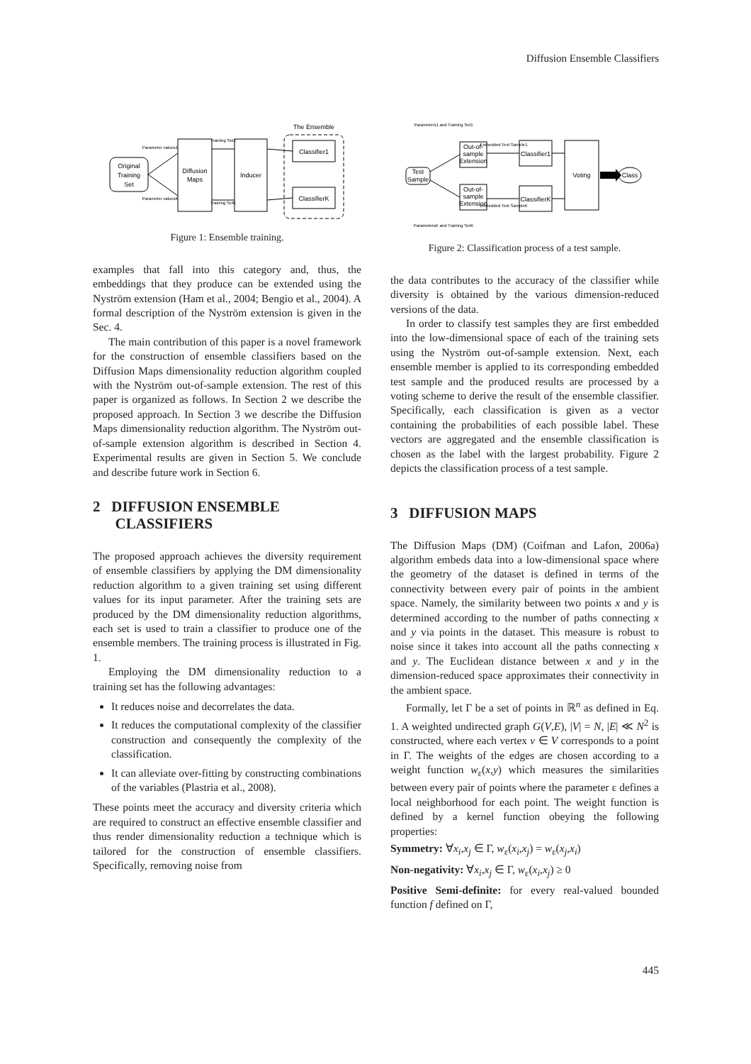Diffusion Ensemble Classifiers
Original
Training
Set
Diffusion
Maps
Inducer
The Ensemble
Classifier1
ClassifierK
Parameter values1
Parameter valuesK
Training Set1
Training SetK
Figure 1: Ensemble training.
examples that fall into this category and, thus, the embeddings that they produce can be extended using the Nyström extension (Ham et al., 2004; Bengio et al., 2004). A formal description of the Nyström extension is given in the Sec. 4.
The main contribution of this paper is a novel framework for the construction of ensemble classifiers based on the Diffusion Maps dimensionality reduction algorithm coupled with the Nyström out-of-sample extension. The rest of this paper is organized as follows. In Section 2 we describe the proposed approach. In Section 3 we describe the Diffusion Maps dimensionality reduction algorithm. The Nyström out-of-sample extension algorithm is described in Section 4. Experimental results are given in Section 5. We conclude and describe future work in Section 6.
2 DIFFUSION ENSEMBLE
CLASSIFIERS
The proposed approach achieves the diversity requirement of ensemble classifiers by applying the DM dimensionality reduction algorithm to a given training set using different values for its input parameter. After the training sets are produced by the DM dimensionality reduction algorithms, each set is used to train a classifier to produce one of the ensemble members. The training process is illustrated in Fig. 1.
Employing the DM dimensionality reduction to a training set has the following advantages:
It reduces noise and decorrelates the data.
It reduces the computational complexity of the classifier construction and consequently the complexity of the classification.
It can alleviate over-fitting by constructing combinations of the variables (Plastria et al., 2008).
These points meet the accuracy and diversity criteria which are required to construct an effective ensemble classifier and thus render dimensionality reduction a technique which is tailored for the construction of ensemble classifiers. Specifically, removing noise from
Test
Sample
Out-of-
sample
Extension
Out-of-
sample
Extension
Classifier1
ClassifierK
Voting
Class
Parameters1 and Training Set1
ParametersK and Training SetK
Embedded Test Sample1
Embedded Test SampleK
Figure 2: Classification process of a test sample.
the data contributes to the accuracy of the classifier while diversity is obtained by the various dimension-reduced versions of the data.
In order to classify test samples they are first embedded into the low-dimensional space of each of the training sets using the Nyström out-of-sample extension. Next, each ensemble member is applied to its corresponding embedded test sample and the produced results are processed by a voting scheme to derive the result of the ensemble classifier. Specifically, each classification is given as a vector containing the probabilities of each possible label. These vectors are aggregated and the ensemble classification is chosen as the label with the largest probability. Figure 2 depicts the classification process of a test sample.
3 DIFFUSION MAPS
The Diffusion Maps (DM) (Coifman and Lafon, 2006a) algorithm embeds data into a low-dimensional space where the geometry of the dataset is defined in terms of the connectivity between every pair of points in the ambient space. Namely, the similarity between two points x and y is determined according to the number of paths connecting x and y via points in the dataset. This measure is robust to noise since it takes into account all the paths connecting x and y. The Euclidean distance between x and y in the dimension-reduced space approximates their connectivity in the ambient space.
Formally, let Γ be a set of points in ℝ<sup>n</sup> as defined in Eq. 1. A weighted undirected graph G(V,E), |V| = N, |E| ≪ N<sup>2</sup> is constructed, where each vertex v ∈ V corresponds to a point in Γ. The weights of the edges are chosen according to a weight function w<sub>ε</sub>(x,y) which measures the similarities between every pair of points where the parameter ε defines a local neighborhood for each point. The weight function is defined by a kernel function obeying the following properties:
Symmetry: ∀x<sub>i</sub>,x<sub>j</sub> ∈ Γ, w<sub>ε</sub>(x<sub>i</sub>,x<sub>j</sub>) = w<sub>ε</sub>(x<sub>j</sub>,x<sub>i</sub>)
Non-negativity: ∀x<sub>i</sub>,x<sub>j</sub> ∈ Γ, w<sub>ε</sub>(x<sub>i</sub>,x<sub>j</sub>) ≥ 0
Positive Semi-definite: for every real-valued bounded function f defined on Γ,
445